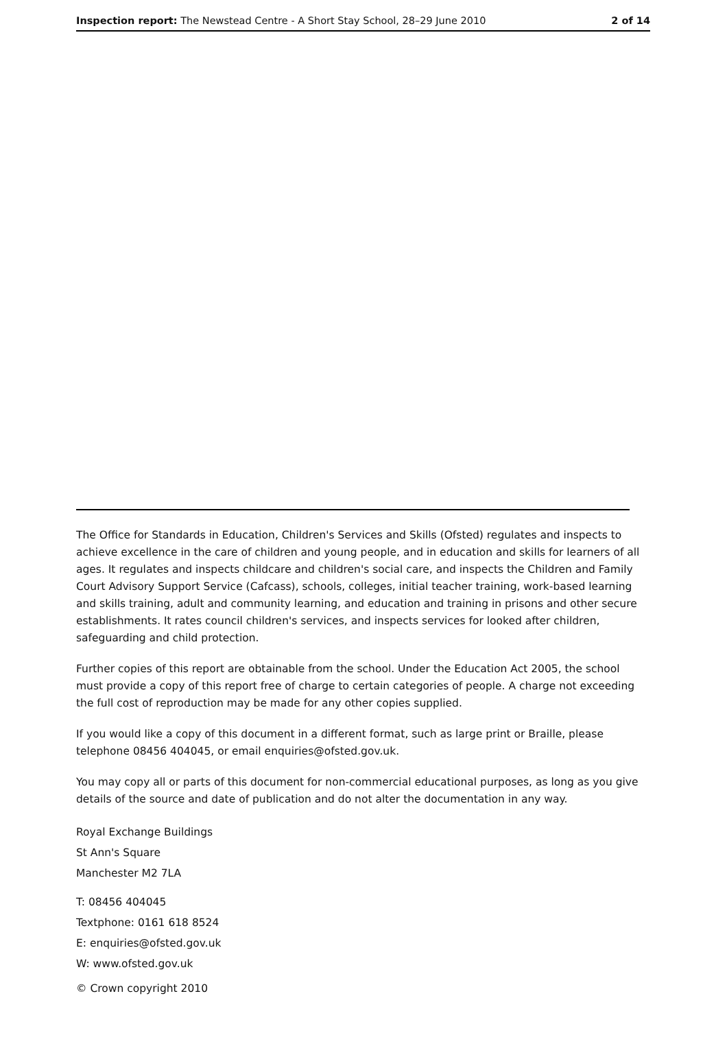Inspection report: The Newstead Centre - A Short Stay School, 28–29 June 2010 2 of 14
The Office for Standards in Education, Children's Services and Skills (Ofsted) regulates and inspects to achieve excellence in the care of children and young people, and in education and skills for learners of all ages. It regulates and inspects childcare and children's social care, and inspects the Children and Family Court Advisory Support Service (Cafcass), schools, colleges, initial teacher training, work-based learning and skills training, adult and community learning, and education and training in prisons and other secure establishments. It rates council children's services, and inspects services for looked after children, safeguarding and child protection.
Further copies of this report are obtainable from the school. Under the Education Act 2005, the school must provide a copy of this report free of charge to certain categories of people. A charge not exceeding the full cost of reproduction may be made for any other copies supplied.
If you would like a copy of this document in a different format, such as large print or Braille, please telephone 08456 404045, or email enquiries@ofsted.gov.uk.
You may copy all or parts of this document for non-commercial educational purposes, as long as you give details of the source and date of publication and do not alter the documentation in any way.
Royal Exchange Buildings
St Ann's Square
Manchester M2 7LA
T: 08456 404045
Textphone: 0161 618 8524
E: enquiries@ofsted.gov.uk
W: www.ofsted.gov.uk
© Crown copyright 2010